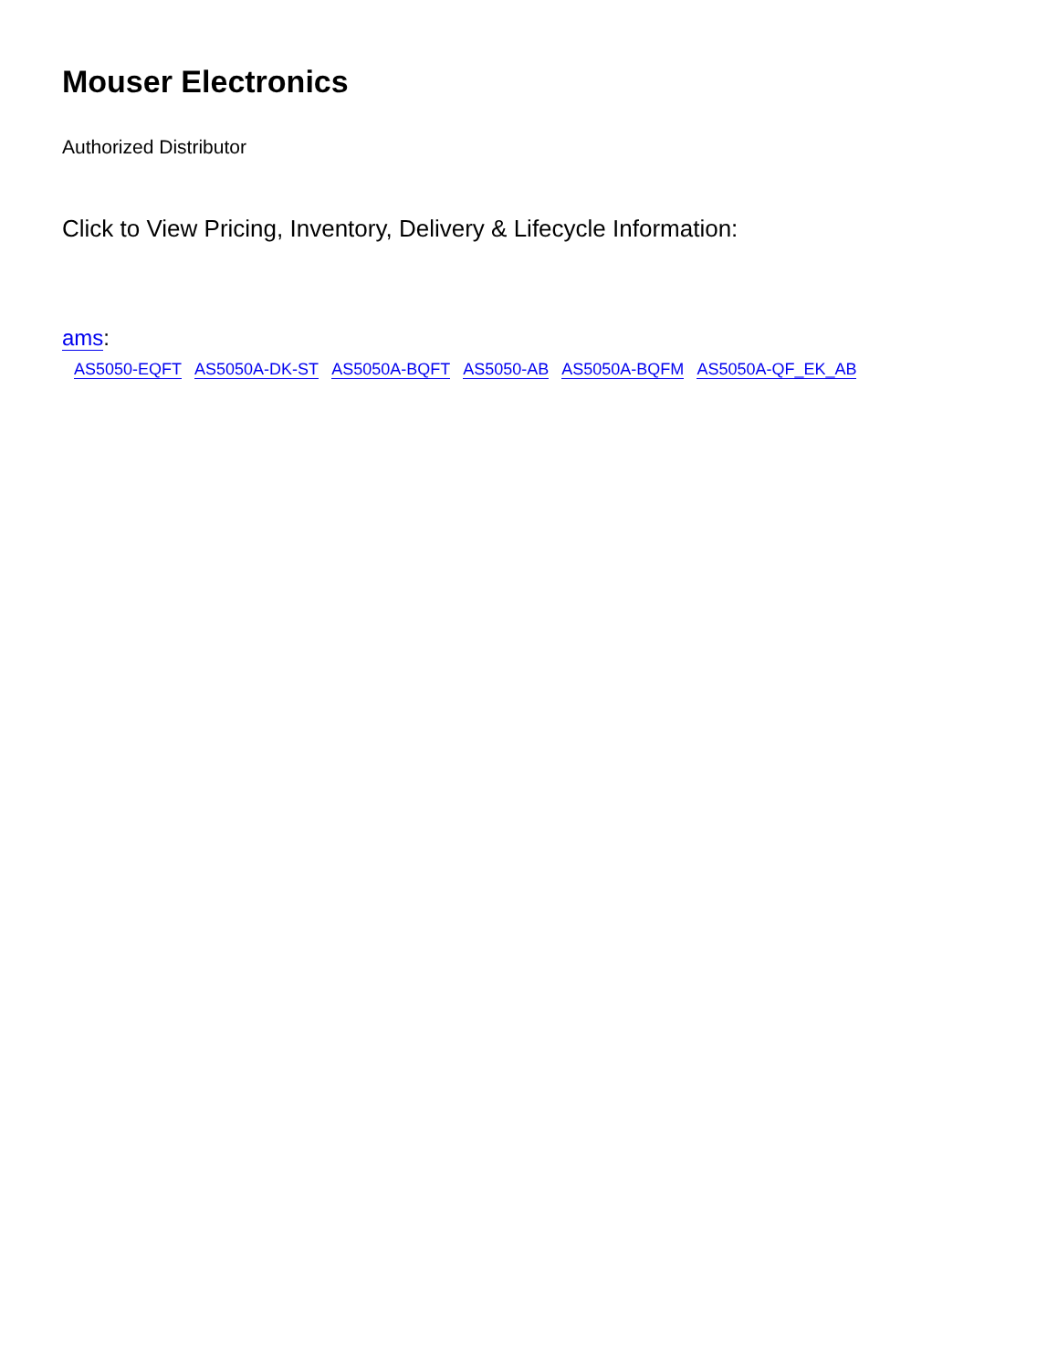Mouser Electronics
Authorized Distributor
Click to View Pricing, Inventory, Delivery & Lifecycle Information:
ams:
AS5050-EQFT AS5050A-DK-ST AS5050A-BQFT AS5050-AB AS5050A-BQFM AS5050A-QF_EK_AB